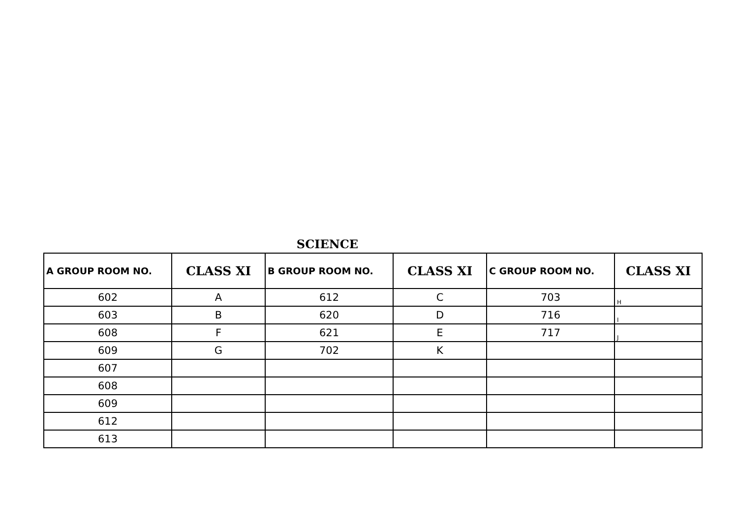SCIENCE
| A GROUP ROOM NO. | CLASS XI | B GROUP ROOM NO. | CLASS XI | C GROUP ROOM NO. | CLASS XI |
| --- | --- | --- | --- | --- | --- |
| 602 | A | 612 | C | 703 | H |
| 603 | B | 620 | D | 716 | I |
| 608 | F | 621 | E | 717 | J |
| 609 | G | 702 | K | | |
| 607 | | | | | |
| 608 | | | | | |
| 609 | | | | | |
| 612 | | | | | |
| 613 | | | | | |